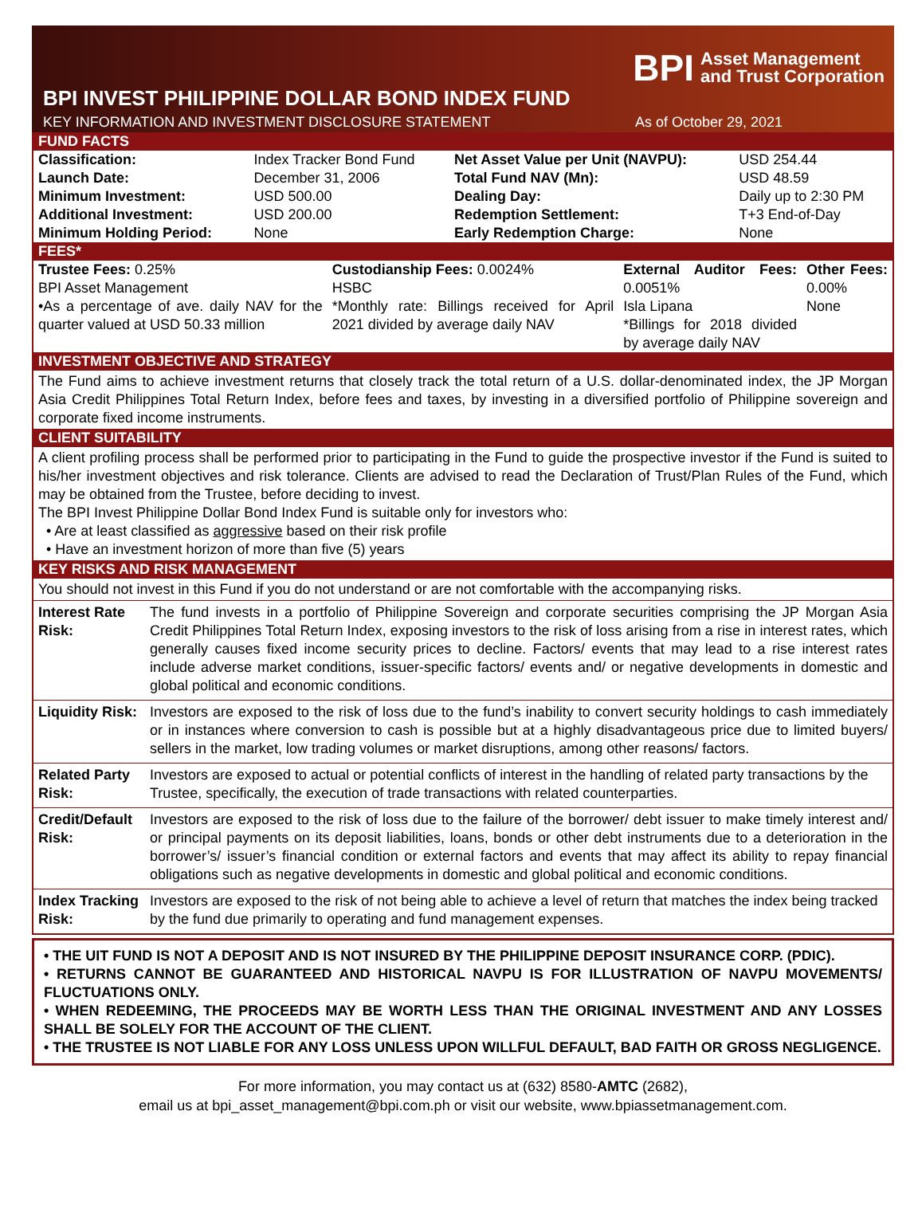BPI Asset Management
and Trust Corporation
BPI INVEST PHILIPPINE DOLLAR BOND INDEX FUND
KEY INFORMATION AND INVESTMENT DISCLOSURE STATEMENT As of October 29, 2021
FUND FACTS
| Classification: | Index Tracker Bond Fund | Net Asset Value per Unit (NAVPU): | USD 254.44 |
| Launch Date: | December 31, 2006 | Total Fund NAV (Mn): | USD 48.59 |
| Minimum Investment: | USD 500.00 | Dealing Day: | Daily up to 2:30 PM |
| Additional Investment: | USD 200.00 | Redemption Settlement: | T+3 End-of-Day |
| Minimum Holding Period: | None | Early Redemption Charge: | None |
FEES*
| Trustee Fees: 0.25% BPI Asset Management •As a percentage of ave. daily NAV for the quarter valued at USD 50.33 million | Custodianship Fees: 0.0024% HSBC *Monthly rate: Billings received for April 2021 divided by average daily NAV | External Auditor Fees: 0.0051% Isla Lipana *Billings for 2018 divided by average daily NAV | Other Fees: 0.00% None |
INVESTMENT OBJECTIVE AND STRATEGY
The Fund aims to achieve investment returns that closely track the total return of a U.S. dollar-denominated index, the JP Morgan Asia Credit Philippines Total Return Index, before fees and taxes, by investing in a diversified portfolio of Philippine sovereign and corporate fixed income instruments.
CLIENT SUITABILITY
A client profiling process shall be performed prior to participating in the Fund to guide the prospective investor if the Fund is suited to his/her investment objectives and risk tolerance. Clients are advised to read the Declaration of Trust/Plan Rules of the Fund, which may be obtained from the Trustee, before deciding to invest.
The BPI Invest Philippine Dollar Bond Index Fund is suitable only for investors who:
• Are at least classified as aggressive based on their risk profile
• Have an investment horizon of more than five (5) years
KEY RISKS AND RISK MANAGEMENT
You should not invest in this Fund if you do not understand or are not comfortable with the accompanying risks.
| Interest Rate Risk: | The fund invests in a portfolio of Philippine Sovereign and corporate securities comprising the JP Morgan Asia Credit Philippines Total Return Index, exposing investors to the risk of loss arising from a rise in interest rates, which generally causes fixed income security prices to decline. Factors/ events that may lead to a rise interest rates include adverse market conditions, issuer-specific factors/ events and/ or negative developments in domestic and global political and economic conditions. |
| Liquidity Risk: | Investors are exposed to the risk of loss due to the fund’s inability to convert security holdings to cash immediately or in instances where conversion to cash is possible but at a highly disadvantageous price due to limited buyers/ sellers in the market, low trading volumes or market disruptions, among other reasons/ factors. |
| Related Party Risk: | Investors are exposed to actual or potential conflicts of interest in the handling of related party transactions by the Trustee, specifically, the execution of trade transactions with related counterparties. |
| Credit/Default Risk: | Investors are exposed to the risk of loss due to the failure of the borrower/ debt issuer to make timely interest and/ or principal payments on its deposit liabilities, loans, bonds or other debt instruments due to a deterioration in the borrower’s/ issuer’s financial condition or external factors and events that may affect its ability to repay financial obligations such as negative developments in domestic and global political and economic conditions. |
| Index Tracking Risk: | Investors are exposed to the risk of not being able to achieve a level of return that matches the index being tracked by the fund due primarily to operating and fund management expenses. |
• THE UIT FUND IS NOT A DEPOSIT AND IS NOT INSURED BY THE PHILIPPINE DEPOSIT INSURANCE CORP. (PDIC).
• RETURNS CANNOT BE GUARANTEED AND HISTORICAL NAVPU IS FOR ILLUSTRATION OF NAVPU MOVEMENTS/ FLUCTUATIONS ONLY.
• WHEN REDEEMING, THE PROCEEDS MAY BE WORTH LESS THAN THE ORIGINAL INVESTMENT AND ANY LOSSES SHALL BE SOLELY FOR THE ACCOUNT OF THE CLIENT.
• THE TRUSTEE IS NOT LIABLE FOR ANY LOSS UNLESS UPON WILLFUL DEFAULT, BAD FAITH OR GROSS NEGLIGENCE.
For more information, you may contact us at (632) 8580-AMTC (2682),
email us at bpi_asset_management@bpi.com.ph or visit our website, www.bpiassetmanagement.com.